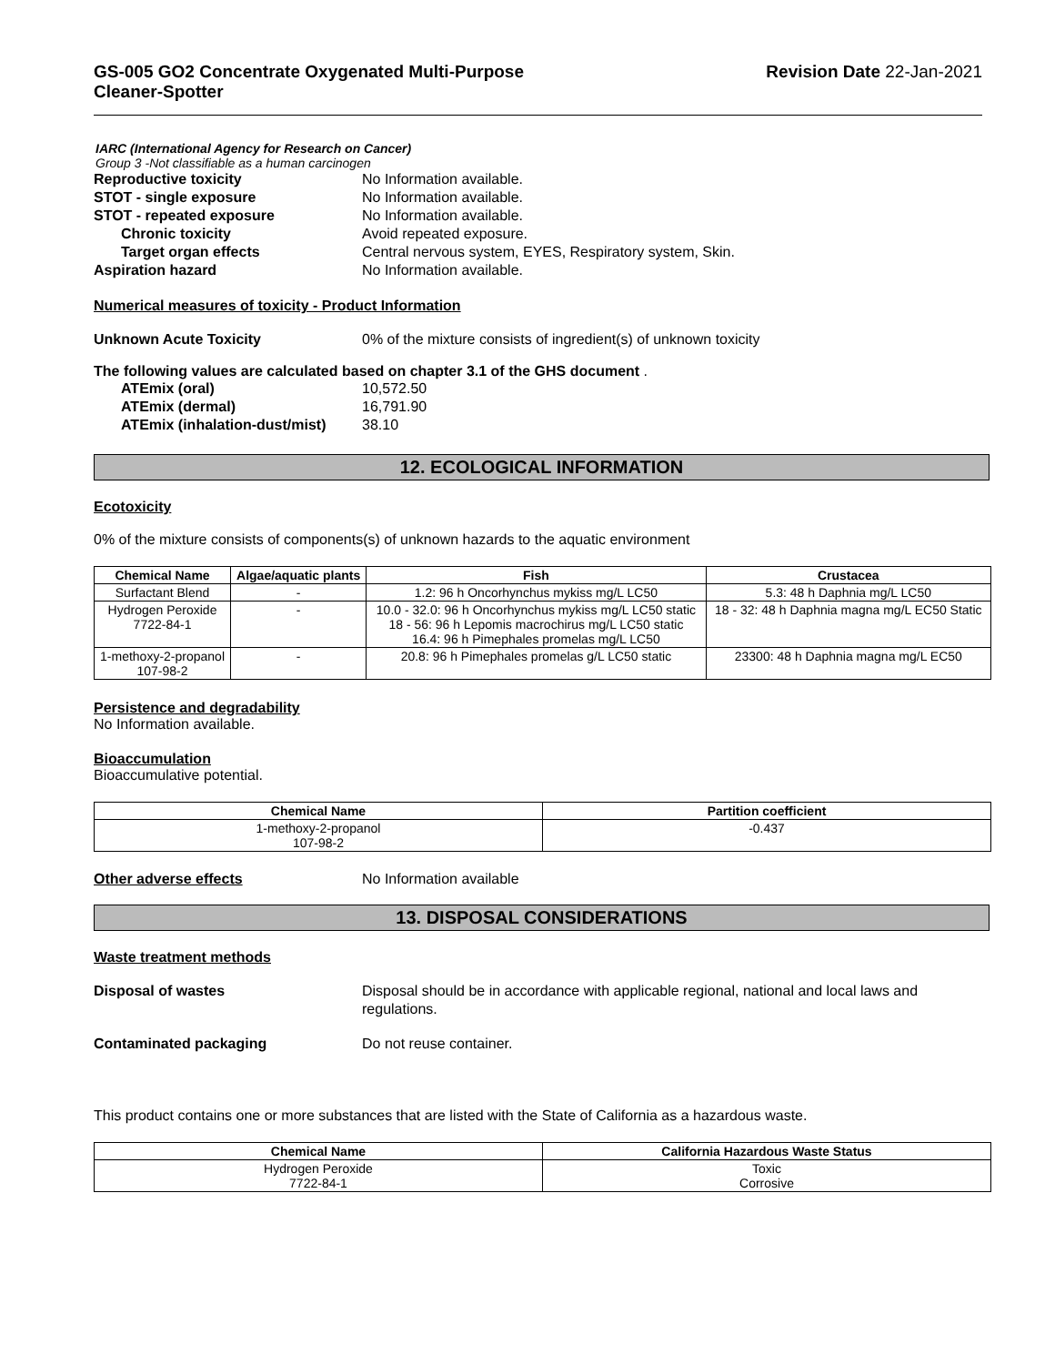GS-005 GO2 Concentrate Oxygenated Multi-Purpose
Cleaner-Spotter
Revision Date 22-Jan-2021
IARC (International Agency for Research on Cancer)
Group 3 -Not classifiable as a human carcinogen
Reproductive toxicity No Information available.
STOT - single exposure No Information available.
STOT - repeated exposure No Information available.
Chronic toxicity Avoid repeated exposure.
Target organ effects Central nervous system, EYES, Respiratory system, Skin.
Aspiration hazard No Information available.
Numerical measures of toxicity - Product Information
Unknown Acute Toxicity 0% of the mixture consists of ingredient(s) of unknown toxicity
The following values are calculated based on chapter 3.1 of the GHS document .
ATEmix (oral) 10,572.50
ATEmix (dermal) 16,791.90
ATEmix (inhalation-dust/mist)
38.10
12. ECOLOGICAL INFORMATION
Ecotoxicity
0% of the mixture consists of components(s) of unknown hazards to the aquatic environment
| Chemical Name | Algae/aquatic plants | Fish | Crustacea |
| --- | --- | --- | --- |
| Surfactant Blend | - | 1.2: 96 h Oncorhynchus mykiss mg/L LC50 | 5.3: 48 h Daphnia mg/L LC50 |
| Hydrogen Peroxide 7722-84-1 | - | 10.0 - 32.0: 96 h Oncorhynchus mykiss mg/L LC50 static 18 - 56: 96 h Lepomis macrochirus mg/L LC50 static 16.4: 96 h Pimephales promelas mg/L LC50 | 18 - 32: 48 h Daphnia magna mg/L EC50 Static |
| 1-methoxy-2-propanol 107-98-2 | - | 20.8: 96 h Pimephales promelas g/L LC50 static | 23300: 48 h Daphnia magna mg/L EC50 |
Persistence and degradability
No Information available.
Bioaccumulation
Bioaccumulative potential.
| Chemical Name | Partition coefficient |
| --- | --- |
| 1-methoxy-2-propanol 107-98-2 | -0.437 |
Other adverse effects No Information available
13. DISPOSAL CONSIDERATIONS
Waste treatment methods
Disposal of wastes Disposal should be in accordance with applicable regional, national and local laws and
regulations.
Contaminated packaging Do not reuse container.
This product contains one or more substances that are listed with the State of California as a hazardous waste.
| Chemical Name | California Hazardous Waste Status |
| --- | --- |
| Hydrogen Peroxide 7722-84-1 | Toxic Corrosive |